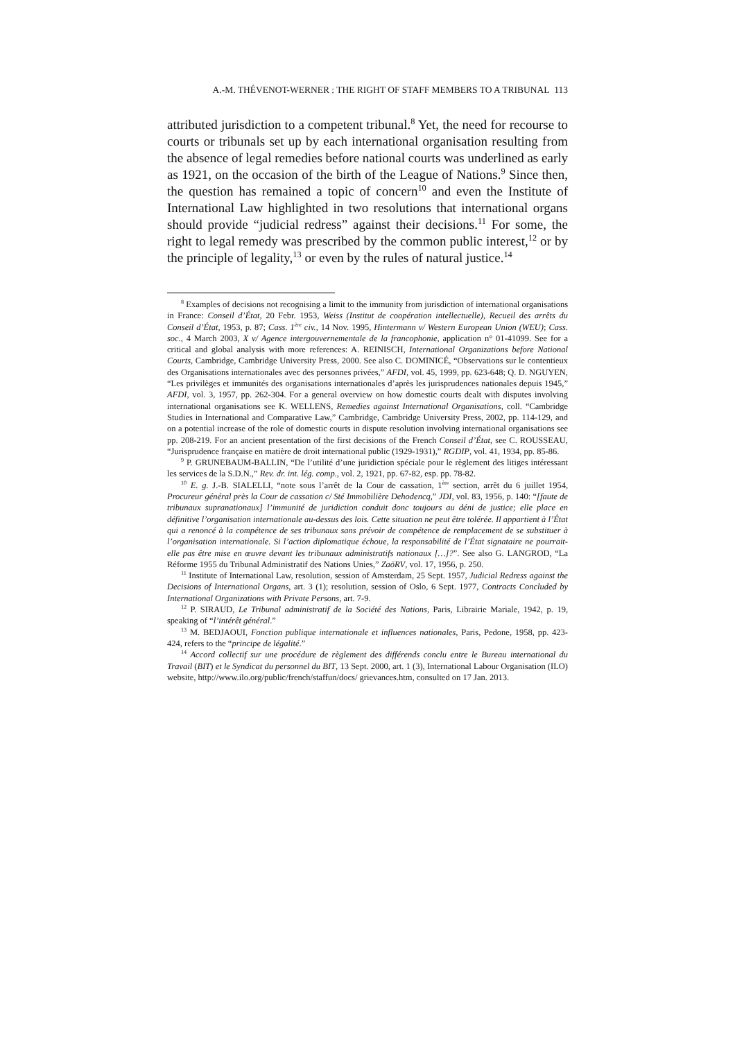A.-M. THÉVENOT-WERNER : THE RIGHT OF STAFF MEMBERS TO A TRIBUNAL 113
attributed jurisdiction to a competent tribunal.<sup>8</sup> Yet, the need for recourse to courts or tribunals set up by each international organisation resulting from the absence of legal remedies before national courts was underlined as early as 1921, on the occasion of the birth of the League of Nations.<sup>9</sup> Since then, the question has remained a topic of concern<sup>10</sup> and even the Institute of International Law highlighted in two resolutions that international organs should provide “judicial redress” against their decisions.<sup>11</sup> For some, the right to legal remedy was prescribed by the common public interest,<sup>12</sup> or by the principle of legality,<sup>13</sup> or even by the rules of natural justice.<sup>14</sup>
<sup>8</sup> Examples of decisions not recognising a limit to the immunity from jurisdiction of international organisations in France: Conseil d’État, 20 Febr. 1953, Weiss (Institut de coopération intellectuelle), Recueil des arrêts du Conseil d’État, 1953, p. 87; Cass. 1<sup>ère</sup> civ., 14 Nov. 1995, Hintermann v/ Western European Union (WEU); Cass. soc., 4 March 2003, X v/ Agence intergouvernementale de la francophonie, application n° 01-41099. See for a critical and global analysis with more references: A. REINISCH, International Organizations before National Courts, Cambridge, Cambridge University Press, 2000. See also C. DOMINICÉ, “Observations sur le contentieux des Organisations internationales avec des personnes privées,” AFDI, vol. 45, 1999, pp. 623-648; Q. D. NGUYEN, “Les privilèges et immunités des organisations internationales d’après les jurisprudences nationales depuis 1945,” AFDI, vol. 3, 1957, pp. 262-304. For a general overview on how domestic courts dealt with disputes involving international organisations see K. WELLENS, Remedies against International Organisations, coll. “Cambridge Studies in International and Comparative Law,” Cambridge, Cambridge University Press, 2002, pp. 114-129, and on a potential increase of the role of domestic courts in dispute resolution involving international organisations see pp. 208-219. For an ancient presentation of the first decisions of the French Conseil d’État, see C. ROUSSEAU, “Jurisprudence française en matière de droit international public (1929-1931),” RGDIP, vol. 41, 1934, pp. 85-86.
<sup>9</sup> P. GRUNEBAUM-BALLIN, “De l’utilité d’une juridiction spéciale pour le règlement des litiges intéressant les services de la S.D.N.,” Rev. dr. int. lég. comp., vol. 2, 1921, pp. 67-82, esp. pp. 78-82.
<sup>10</sup> E. g. J.-B. SIALELLI, “note sous l’arrêt de la Cour de cassation, 1<sup>ère</sup> section, arrêt du 6 juillet 1954, Procureur général près la Cour de cassation c/ Sté Immobilière Dehodencq,” JDI, vol. 83, 1956, p. 140: “[faute de tribunaux supranationaux] l’immunité de juridiction conduit donc toujours au déni de justice; elle place en définitive l’organisation internationale au-dessus des lois. Cette situation ne peut être tolérée. Il appartient à l’État qui a renoncé à la compétence de ses tribunaux sans prévoir de compétence de remplacement de se substituer à l’organisation internationale. Si l’action diplomatique échoue, la responsabilité de l’État signataire ne pourrait-elle pas être mise en œuvre devant les tribunaux administratifs nationaux […]?”. See also G. LANGROD, “La Réforme 1955 du Tribunal Administratif des Nations Unies,” ZaöRV, vol. 17, 1956, p. 250.
<sup>11</sup> Institute of International Law, resolution, session of Amsterdam, 25 Sept. 1957, Judicial Redress against the Decisions of International Organs, art. 3 (1); resolution, session of Oslo, 6 Sept. 1977, Contracts Concluded by International Organizations with Private Persons, art. 7-9.
<sup>12</sup> P. SIRAUD, Le Tribunal administratif de la Société des Nations, Paris, Librairie Mariale, 1942, p. 19, speaking of “l’intérêt général.”
<sup>13</sup> M. BEDJAOUI, Fonction publique internationale et influences nationales, Paris, Pedone, 1958, pp. 423-424, refers to the “principe de légalité.”
<sup>14</sup> Accord collectif sur une procédure de règlement des différends conclu entre le Bureau international du Travail (BIT) et le Syndicat du personnel du BIT, 13 Sept. 2000, art. 1 (3), International Labour Organisation (ILO) website, http://www.ilo.org/public/french/staffun/docs/ grievances.htm, consulted on 17 Jan. 2013.